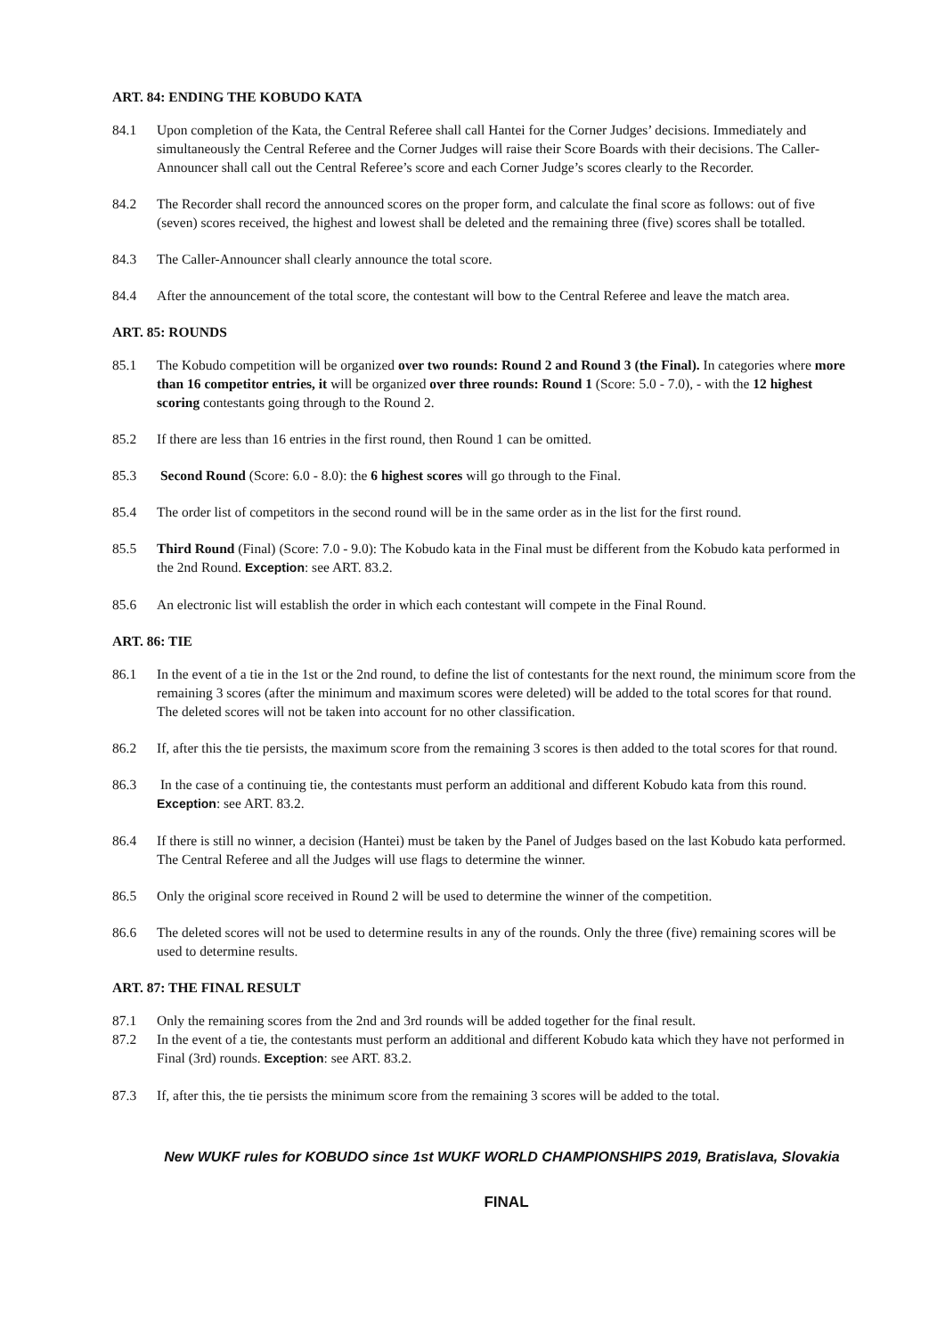ART. 84: ENDING THE KOBUDO KATA
84.1 Upon completion of the Kata, the Central Referee shall call Hantei for the Corner Judges’ decisions. Immediately and simultaneously the Central Referee and the Corner Judges will raise their Score Boards with their decisions. The Caller-Announcer shall call out the Central Referee’s score and each Corner Judge’s scores clearly to the Recorder.
84.2 The Recorder shall record the announced scores on the proper form, and calculate the final score as follows: out of five (seven) scores received, the highest and lowest shall be deleted and the remaining three (five) scores shall be totalled.
84.3 The Caller-Announcer shall clearly announce the total score.
84.4 After the announcement of the total score, the contestant will bow to the Central Referee and leave the match area.
ART. 85: ROUNDS
85.1 The Kobudo competition will be organized over two rounds: Round 2 and Round 3 (the Final). In categories where more than 16 competitor entries, it will be organized over three rounds: Round 1 (Score: 5.0 - 7.0), - with the 12 highest scoring contestants going through to the Round 2.
85.2 If there are less than 16 entries in the first round, then Round 1 can be omitted.
85.3 Second Round (Score: 6.0 - 8.0): the 6 highest scores will go through to the Final.
85.4 The order list of competitors in the second round will be in the same order as in the list for the first round.
85.5 Third Round (Final) (Score: 7.0 - 9.0): The Kobudo kata in the Final must be different from the Kobudo kata performed in the 2nd Round. Exception: see ART. 83.2.
85.6 An electronic list will establish the order in which each contestant will compete in the Final Round.
ART. 86: TIE
86.1 In the event of a tie in the 1st or the 2nd round, to define the list of contestants for the next round, the minimum score from the remaining 3 scores (after the minimum and maximum scores were deleted) will be added to the total scores for that round. The deleted scores will not be taken into account for no other classification.
86.2 If, after this the tie persists, the maximum score from the remaining 3 scores is then added to the total scores for that round.
86.3 In the case of a continuing tie, the contestants must perform an additional and different Kobudo kata from this round. Exception: see ART. 83.2.
86.4 If there is still no winner, a decision (Hantei) must be taken by the Panel of Judges based on the last Kobudo kata performed. The Central Referee and all the Judges will use flags to determine the winner.
86.5 Only the original score received in Round 2 will be used to determine the winner of the competition.
86.6 The deleted scores will not be used to determine results in any of the rounds. Only the three (five) remaining scores will be used to determine results.
ART. 87: THE FINAL RESULT
87.1 Only the remaining scores from the 2nd and 3rd rounds will be added together for the final result.
87.2 In the event of a tie, the contestants must perform an additional and different Kobudo kata which they have not performed in Final (3rd) rounds. Exception: see ART. 83.2.
87.3 If, after this, the tie persists the minimum score from the remaining 3 scores will be added to the total.
New WUKF rules for KOBUDO since 1st WUKF WORLD CHAMPIONSHIPS 2019, Bratislava, Slovakia
FINAL